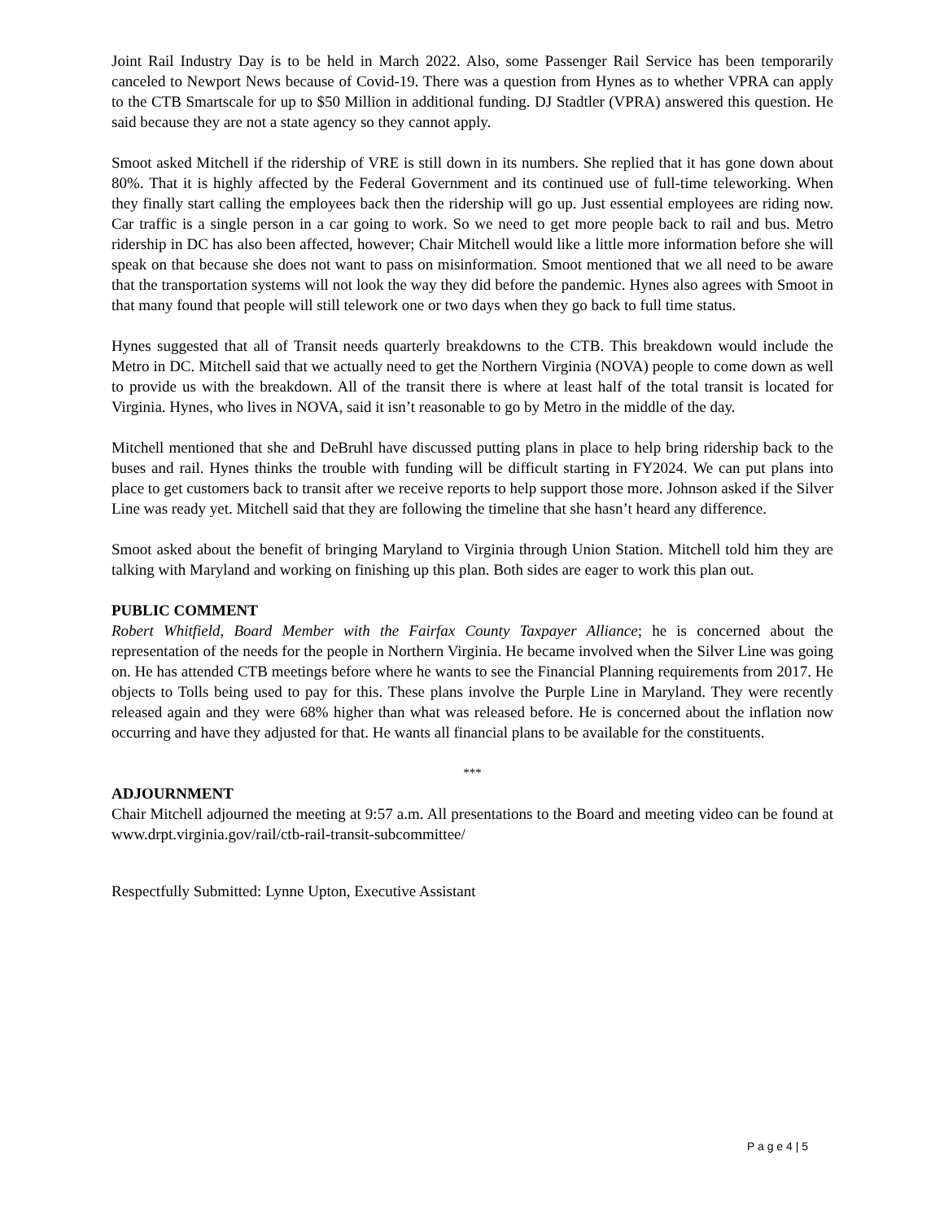Joint Rail Industry Day is to be held in March 2022. Also, some Passenger Rail Service has been temporarily canceled to Newport News because of Covid-19. There was a question from Hynes as to whether VPRA can apply to the CTB Smartscale for up to $50 Million in additional funding. DJ Stadtler (VPRA) answered this question. He said because they are not a state agency so they cannot apply.
Smoot asked Mitchell if the ridership of VRE is still down in its numbers. She replied that it has gone down about 80%. That it is highly affected by the Federal Government and its continued use of full-time teleworking. When they finally start calling the employees back then the ridership will go up. Just essential employees are riding now. Car traffic is a single person in a car going to work. So we need to get more people back to rail and bus. Metro ridership in DC has also been affected, however; Chair Mitchell would like a little more information before she will speak on that because she does not want to pass on misinformation. Smoot mentioned that we all need to be aware that the transportation systems will not look the way they did before the pandemic. Hynes also agrees with Smoot in that many found that people will still telework one or two days when they go back to full time status.
Hynes suggested that all of Transit needs quarterly breakdowns to the CTB. This breakdown would include the Metro in DC. Mitchell said that we actually need to get the Northern Virginia (NOVA) people to come down as well to provide us with the breakdown. All of the transit there is where at least half of the total transit is located for Virginia. Hynes, who lives in NOVA, said it isn’t reasonable to go by Metro in the middle of the day.
Mitchell mentioned that she and DeBruhl have discussed putting plans in place to help bring ridership back to the buses and rail. Hynes thinks the trouble with funding will be difficult starting in FY2024. We can put plans into place to get customers back to transit after we receive reports to help support those more. Johnson asked if the Silver Line was ready yet. Mitchell said that they are following the timeline that she hasn’t heard any difference.
Smoot asked about the benefit of bringing Maryland to Virginia through Union Station. Mitchell told him they are talking with Maryland and working on finishing up this plan. Both sides are eager to work this plan out.
PUBLIC COMMENT
Robert Whitfield, Board Member with the Fairfax County Taxpayer Alliance; he is concerned about the representation of the needs for the people in Northern Virginia. He became involved when the Silver Line was going on. He has attended CTB meetings before where he wants to see the Financial Planning requirements from 2017. He objects to Tolls being used to pay for this. These plans involve the Purple Line in Maryland. They were recently released again and they were 68% higher than what was released before. He is concerned about the inflation now occurring and have they adjusted for that. He wants all financial plans to be available for the constituents.
***
ADJOURNMENT
Chair Mitchell adjourned the meeting at 9:57 a.m. All presentations to the Board and meeting video can be found at www.drpt.virginia.gov/rail/ctb-rail-transit-subcommittee/
Respectfully Submitted: Lynne Upton, Executive Assistant
P a g e 4 | 5